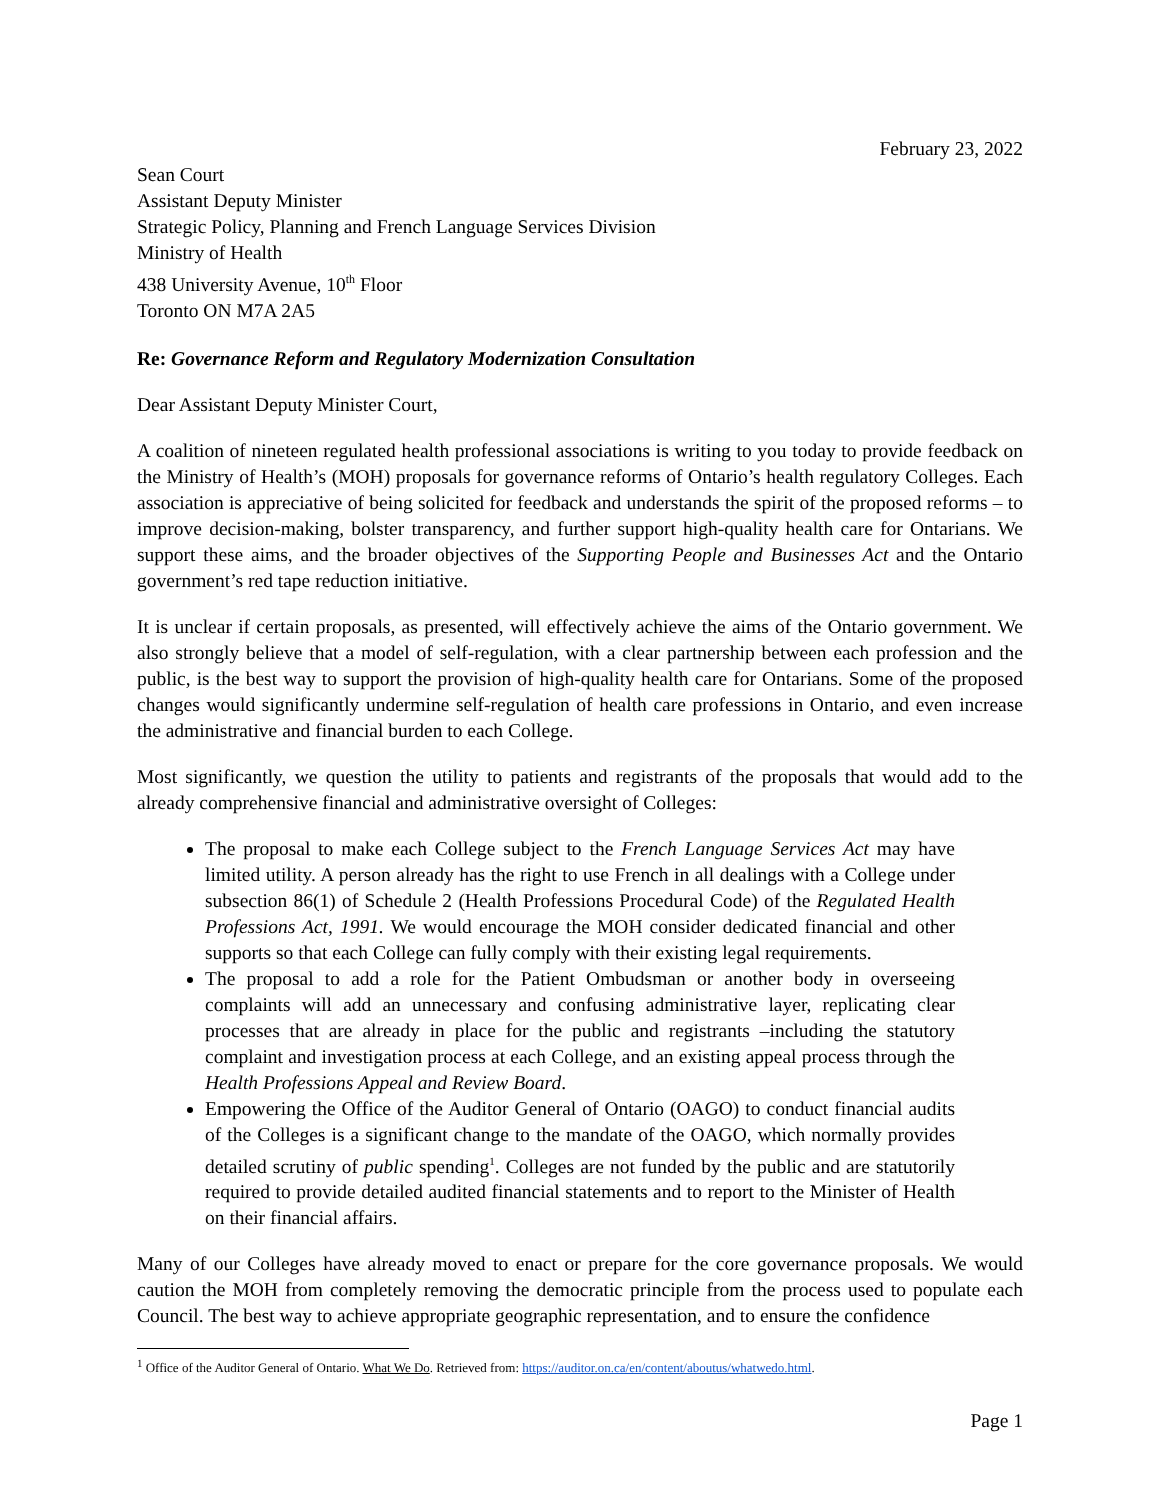February 23, 2022
Sean Court
Assistant Deputy Minister
Strategic Policy, Planning and French Language Services Division
Ministry of Health
438 University Avenue, 10<sup>th</sup> Floor
Toronto ON M7A 2A5
Re: Governance Reform and Regulatory Modernization Consultation
Dear Assistant Deputy Minister Court,
A coalition of nineteen regulated health professional associations is writing to you today to provide feedback on the Ministry of Health’s (MOH) proposals for governance reforms of Ontario’s health regulatory Colleges. Each association is appreciative of being solicited for feedback and understands the spirit of the proposed reforms – to improve decision-making, bolster transparency, and further support high-quality health care for Ontarians. We support these aims, and the broader objectives of the Supporting People and Businesses Act and the Ontario government’s red tape reduction initiative.
It is unclear if certain proposals, as presented, will effectively achieve the aims of the Ontario government. We also strongly believe that a model of self-regulation, with a clear partnership between each profession and the public, is the best way to support the provision of high-quality health care for Ontarians. Some of the proposed changes would significantly undermine self-regulation of health care professions in Ontario, and even increase the administrative and financial burden to each College.
Most significantly, we question the utility to patients and registrants of the proposals that would add to the already comprehensive financial and administrative oversight of Colleges:
The proposal to make each College subject to the French Language Services Act may have limited utility. A person already has the right to use French in all dealings with a College under subsection 86(1) of Schedule 2 (Health Professions Procedural Code) of the Regulated Health Professions Act, 1991. We would encourage the MOH consider dedicated financial and other supports so that each College can fully comply with their existing legal requirements.
The proposal to add a role for the Patient Ombudsman or another body in overseeing complaints will add an unnecessary and confusing administrative layer, replicating clear processes that are already in place for the public and registrants –including the statutory complaint and investigation process at each College, and an existing appeal process through the Health Professions Appeal and Review Board.
Empowering the Office of the Auditor General of Ontario (OAGO) to conduct financial audits of the Colleges is a significant change to the mandate of the OAGO, which normally provides detailed scrutiny of public spending<sup>1</sup>. Colleges are not funded by the public and are statutorily required to provide detailed audited financial statements and to report to the Minister of Health on their financial affairs.
Many of our Colleges have already moved to enact or prepare for the core governance proposals. We would caution the MOH from completely removing the democratic principle from the process used to populate each Council. The best way to achieve appropriate geographic representation, and to ensure the confidence
<sup>1</sup> Office of the Auditor General of Ontario. What We Do. Retrieved from: https://auditor.on.ca/en/content/aboutus/whatwedo.html.
Page 1